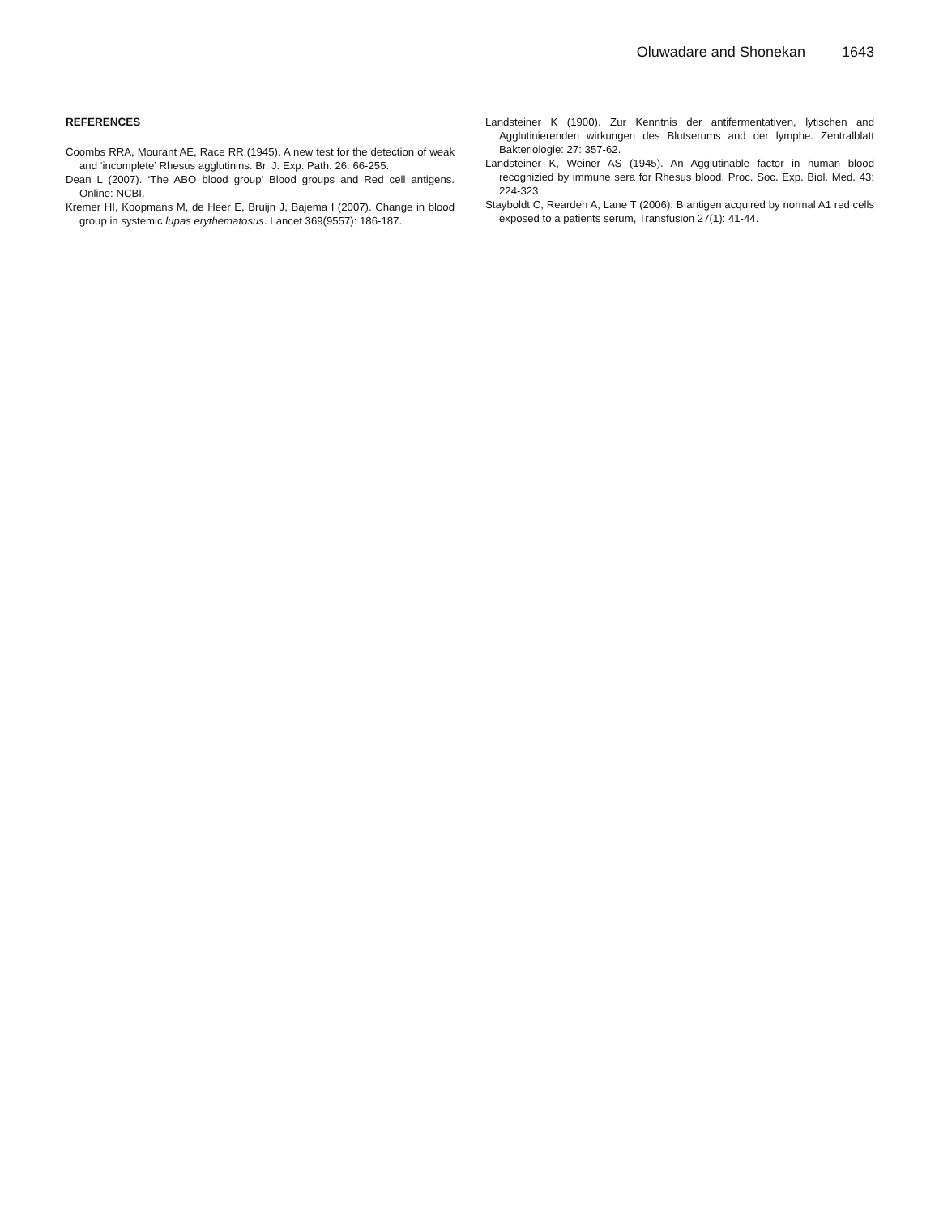Oluwadare and Shonekan 1643
REFERENCES
Coombs RRA, Mourant AE, Race RR (1945). A new test for the detection of weak and ‘incomplete’ Rhesus agglutinins. Br. J. Exp. Path. 26: 66-255.
Dean L (2007). ‘The ABO blood group’ Blood groups and Red cell antigens. Online: NCBI.
Kremer HI, Koopmans M, de Heer E, Bruijn J, Bajema I (2007). Change in blood group in systemic lupas erythematosus. Lancet 369(9557): 186-187.
Landsteiner K (1900). Zur Kenntnis der antifermentativen, lytischen and Agglutinierenden wirkungen des Blutserums and der lymphe. Zentralblatt Bakteriologie: 27: 357-62.
Landsteiner K, Weiner AS (1945). An Agglutinable factor in human blood recognizied by immune sera for Rhesus blood. Proc. Soc. Exp. Biol. Med. 43: 224-323.
Stayboldt C, Rearden A, Lane T (2006). B antigen acquired by normal A1 red cells exposed to a patients serum, Transfusion 27(1): 41-44.